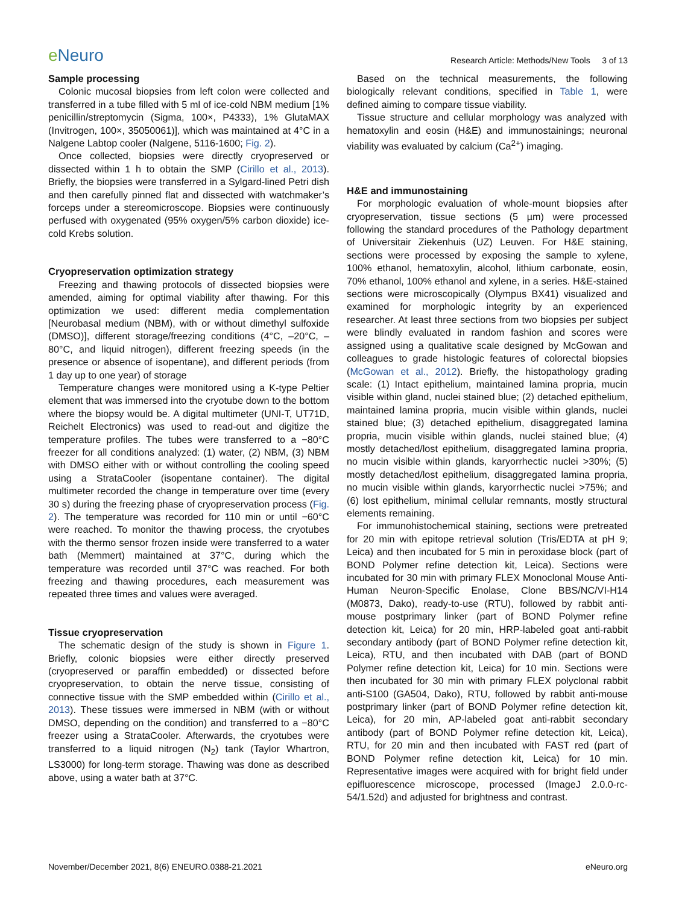e Neuro
Research Article: Methods/New Tools 3 of 13
Sample processing
Colonic mucosal biopsies from left colon were collected and transferred in a tube filled with 5 ml of ice-cold NBM medium [1% penicillin/streptomycin (Sigma, 100×, P4333), 1% GlutaMAX (Invitrogen, 100×, 35050061)], which was maintained at 4°C in a Nalgene Labtop cooler (Nalgene, 5116-1600; Fig. 2).
Once collected, biopsies were directly cryopreserved or dissected within 1 h to obtain the SMP (Cirillo et al., 2013). Briefly, the biopsies were transferred in a Sylgard-lined Petri dish and then carefully pinned flat and dissected with watchmaker’s forceps under a stereomicroscope. Biopsies were continuously perfused with oxygenated (95% oxygen/5% carbon dioxide) ice-cold Krebs solution.
Cryopreservation optimization strategy
Freezing and thawing protocols of dissected biopsies were amended, aiming for optimal viability after thawing. For this optimization we used: different media complementation [Neurobasal medium (NBM), with or without dimethyl sulfoxide (DMSO)], different storage/freezing conditions (4°C, –20°C, –80°C, and liquid nitrogen), different freezing speeds (in the presence or absence of isopentane), and different periods (from 1 day up to one year) of storage
Temperature changes were monitored using a K-type Peltier element that was immersed into the cryotube down to the bottom where the biopsy would be. A digital multimeter (UNI-T, UT71D, Reichelt Electronics) was used to read-out and digitize the temperature profiles. The tubes were transferred to a −80°C freezer for all conditions analyzed: (1) water, (2) NBM, (3) NBM with DMSO either with or without controlling the cooling speed using a StrataCooler (isopentane container). The digital multimeter recorded the change in temperature over time (every 30 s) during the freezing phase of cryopreservation process (Fig. 2). The temperature was recorded for 110 min or until −60°C were reached. To monitor the thawing process, the cryotubes with the thermo sensor frozen inside were transferred to a water bath (Memmert) maintained at 37°C, during which the temperature was recorded until 37°C was reached. For both freezing and thawing procedures, each measurement was repeated three times and values were averaged.
Tissue cryopreservation
The schematic design of the study is shown in Figure 1. Briefly, colonic biopsies were either directly preserved (cryopreserved or paraffin embedded) or dissected before cryopreservation, to obtain the nerve tissue, consisting of connective tissue with the SMP embedded within (Cirillo et al., 2013). These tissues were immersed in NBM (with or without DMSO, depending on the condition) and transferred to a −80°C freezer using a StrataCooler. Afterwards, the cryotubes were transferred to a liquid nitrogen (N<sub>2</sub>) tank (Taylor Whartron, LS3000) for long-term storage. Thawing was done as described above, using a water bath at 37°C.
Based on the technical measurements, the following biologically relevant conditions, specified in Table 1, were defined aiming to compare tissue viability.
Tissue structure and cellular morphology was analyzed with hematoxylin and eosin (H&E) and immunostainings; neuronal viability was evaluated by calcium (Ca<sup>2+</sup>) imaging.
H&E and immunostaining
For morphologic evaluation of whole-mount biopsies after cryopreservation, tissue sections (5 µm) were processed following the standard procedures of the Pathology department of Universitair Ziekenhuis (UZ) Leuven. For H&E staining, sections were processed by exposing the sample to xylene, 100% ethanol, hematoxylin, alcohol, lithium carbonate, eosin, 70% ethanol, 100% ethanol and xylene, in a series. H&E-stained sections were microscopically (Olympus BX41) visualized and examined for morphologic integrity by an experienced researcher. At least three sections from two biopsies per subject were blindly evaluated in random fashion and scores were assigned using a qualitative scale designed by McGowan and colleagues to grade histologic features of colorectal biopsies (McGowan et al., 2012). Briefly, the histopathology grading scale: (1) Intact epithelium, maintained lamina propria, mucin visible within gland, nuclei stained blue; (2) detached epithelium, maintained lamina propria, mucin visible within glands, nuclei stained blue; (3) detached epithelium, disaggregated lamina propria, mucin visible within glands, nuclei stained blue; (4) mostly detached/lost epithelium, disaggregated lamina propria, no mucin visible within glands, karyorrhectic nuclei >30%; (5) mostly detached/lost epithelium, disaggregated lamina propria, no mucin visible within glands, karyorrhectic nuclei >75%; and (6) lost epithelium, minimal cellular remnants, mostly structural elements remaining.
For immunohistochemical staining, sections were pretreated for 20 min with epitope retrieval solution (Tris/EDTA at pH 9; Leica) and then incubated for 5 min in peroxidase block (part of BOND Polymer refine detection kit, Leica). Sections were incubated for 30 min with primary FLEX Monoclonal Mouse Anti-Human Neuron-Specific Enolase, Clone BBS/NC/VI-H14 (M0873, Dako), ready-to-use (RTU), followed by rabbit anti-mouse postprimary linker (part of BOND Polymer refine detection kit, Leica) for 20 min, HRP-labeled goat anti-rabbit secondary antibody (part of BOND Polymer refine detection kit, Leica), RTU, and then incubated with DAB (part of BOND Polymer refine detection kit, Leica) for 10 min. Sections were then incubated for 30 min with primary FLEX polyclonal rabbit anti-S100 (GA504, Dako), RTU, followed by rabbit anti-mouse postprimary linker (part of BOND Polymer refine detection kit, Leica), for 20 min, AP-labeled goat anti-rabbit secondary antibody (part of BOND Polymer refine detection kit, Leica), RTU, for 20 min and then incubated with FAST red (part of BOND Polymer refine detection kit, Leica) for 10 min. Representative images were acquired with for bright field under epifluorescence microscope, processed (ImageJ 2.0.0-rc-54/1.52d) and adjusted for brightness and contrast.
November/December 2021, 8(6) ENEURO.0388-21.2021
eNeuro.org